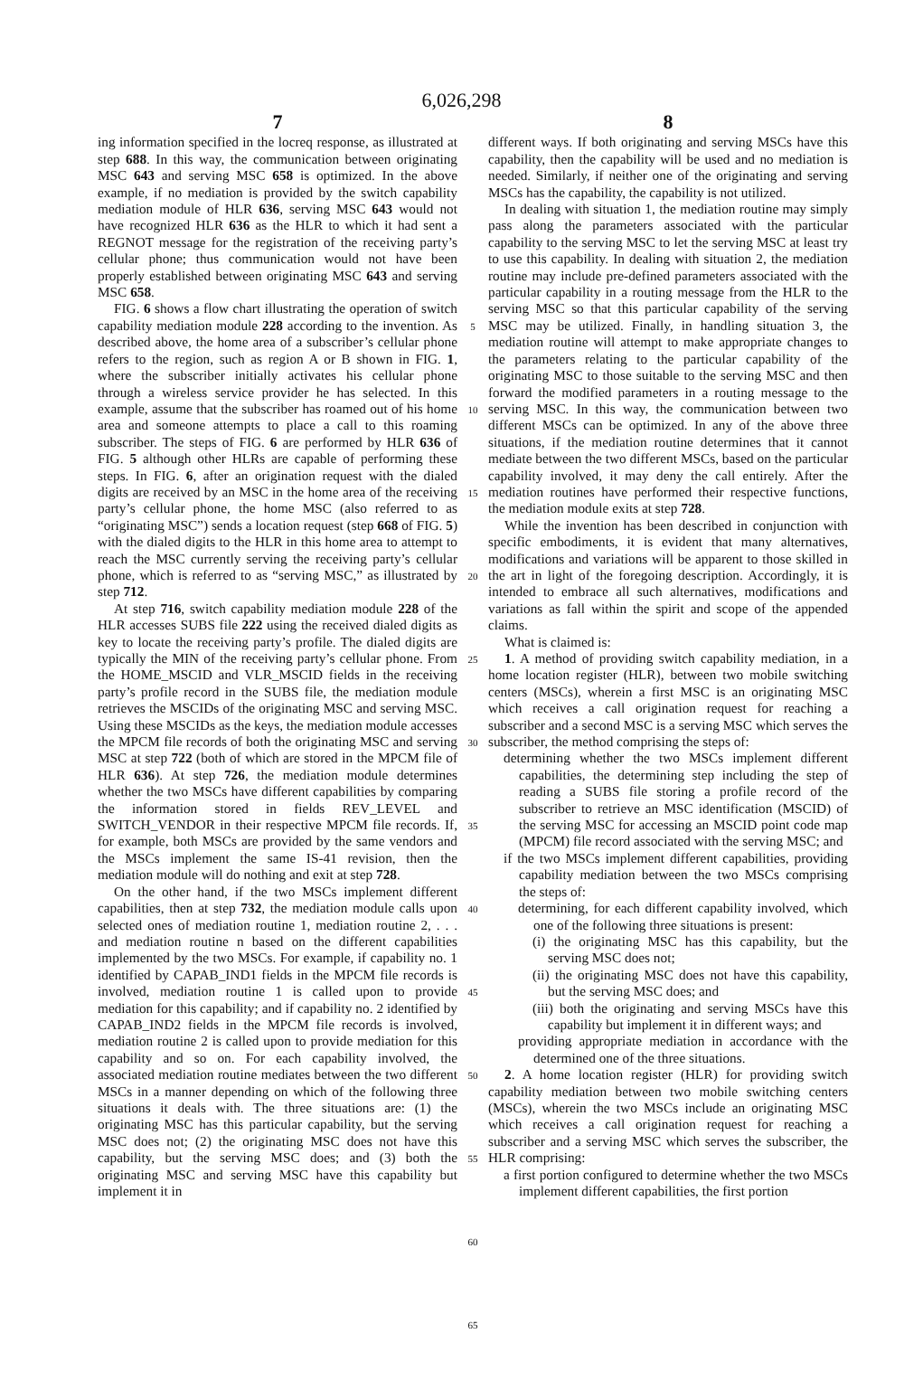6,026,298
7
ing information specified in the locreq response, as illustrated at step 688. In this way, the communication between originating MSC 643 and serving MSC 658 is optimized. In the above example, if no mediation is provided by the switch capability mediation module of HLR 636, serving MSC 643 would not have recognized HLR 636 as the HLR to which it had sent a REGNOT message for the registration of the receiving party’s cellular phone; thus communication would not have been properly established between originating MSC 643 and serving MSC 658.
FIG. 6 shows a flow chart illustrating the operation of switch capability mediation module 228 according to the invention. As described above, the home area of a subscriber’s cellular phone refers to the region, such as region A or B shown in FIG. 1, where the subscriber initially activates his cellular phone through a wireless service provider he has selected. In this example, assume that the subscriber has roamed out of his home area and someone attempts to place a call to this roaming subscriber. The steps of FIG. 6 are performed by HLR 636 of FIG. 5 although other HLRs are capable of performing these steps. In FIG. 6, after an origination request with the dialed digits are received by an MSC in the home area of the receiving party’s cellular phone, the home MSC (also referred to as “originating MSC”) sends a location request (step 668 of FIG. 5) with the dialed digits to the HLR in this home area to attempt to reach the MSC currently serving the receiving party’s cellular phone, which is referred to as “serving MSC,” as illustrated by step 712.
At step 716, switch capability mediation module 228 of the HLR accesses SUBS file 222 using the received dialed digits as key to locate the receiving party’s profile. The dialed digits are typically the MIN of the receiving party’s cellular phone. From the HOME_MSCID and VLR_MSCID fields in the receiving party’s profile record in the SUBS file, the mediation module retrieves the MSCIDs of the originating MSC and serving MSC. Using these MSCIDs as the keys, the mediation module accesses the MPCM file records of both the originating MSC and serving MSC at step 722 (both of which are stored in the MPCM file of HLR 636). At step 726, the mediation module determines whether the two MSCs have different capabilities by comparing the information stored in fields REV_LEVEL and SWITCH_VENDOR in their respective MPCM file records. If, for example, both MSCs are provided by the same vendors and the MSCs implement the same IS-41 revision, then the mediation module will do nothing and exit at step 728.
On the other hand, if the two MSCs implement different capabilities, then at step 732, the mediation module calls upon selected ones of mediation routine 1, mediation routine 2, . . . and mediation routine n based on the different capabilities implemented by the two MSCs. For example, if capability no. 1 identified by CAPAB_IND1 fields in the MPCM file records is involved, mediation routine 1 is called upon to provide mediation for this capability; and if capability no. 2 identified by CAPAB_IND2 fields in the MPCM file records is involved, mediation routine 2 is called upon to provide mediation for this capability and so on. For each capability involved, the associated mediation routine mediates between the two different MSCs in a manner depending on which of the following three situations it deals with. The three situations are: (1) the originating MSC has this particular capability, but the serving MSC does not; (2) the originating MSC does not have this capability, but the serving MSC does; and (3) both the originating MSC and serving MSC have this capability but implement it in
5
10
15
20
25
30
35
40
45
50
55
60
65
8
different ways. If both originating and serving MSCs have this capability, then the capability will be used and no mediation is needed. Similarly, if neither one of the originating and serving MSCs has the capability, the capability is not utilized.
In dealing with situation 1, the mediation routine may simply pass along the parameters associated with the particular capability to the serving MSC to let the serving MSC at least try to use this capability. In dealing with situation 2, the mediation routine may include pre-defined parameters associated with the particular capability in a routing message from the HLR to the serving MSC so that this particular capability of the serving MSC may be utilized. Finally, in handling situation 3, the mediation routine will attempt to make appropriate changes to the parameters relating to the particular capability of the originating MSC to those suitable to the serving MSC and then forward the modified parameters in a routing message to the serving MSC. In this way, the communication between two different MSCs can be optimized. In any of the above three situations, if the mediation routine determines that it cannot mediate between the two different MSCs, based on the particular capability involved, it may deny the call entirely. After the mediation routines have performed their respective functions, the mediation module exits at step 728.
While the invention has been described in conjunction with specific embodiments, it is evident that many alternatives, modifications and variations will be apparent to those skilled in the art in light of the foregoing description. Accordingly, it is intended to embrace all such alternatives, modifications and variations as fall within the spirit and scope of the appended claims.
What is claimed is:
1. A method of providing switch capability mediation, in a home location register (HLR), between two mobile switching centers (MSCs), wherein a first MSC is an originating MSC which receives a call origination request for reaching a subscriber and a second MSC is a serving MSC which serves the subscriber, the method comprising the steps of:
determining whether the two MSCs implement different capabilities, the determining step including the step of reading a SUBS file storing a profile record of the subscriber to retrieve an MSC identification (MSCID) of the serving MSC for accessing an MSCID point code map (MPCM) file record associated with the serving MSC; and
if the two MSCs implement different capabilities, providing capability mediation between the two MSCs comprising the steps of:
determining, for each different capability involved, which one of the following three situations is present:
(i) the originating MSC has this capability, but the serving MSC does not;
(ii) the originating MSC does not have this capability, but the serving MSC does; and
(iii) both the originating and serving MSCs have this capability but implement it in different ways; and
providing appropriate mediation in accordance with the determined one of the three situations.
2. A home location register (HLR) for providing switch capability mediation between two mobile switching centers (MSCs), wherein the two MSCs include an originating MSC which receives a call origination request for reaching a subscriber and a serving MSC which serves the subscriber, the HLR comprising:
a first portion configured to determine whether the two MSCs implement different capabilities, the first portion